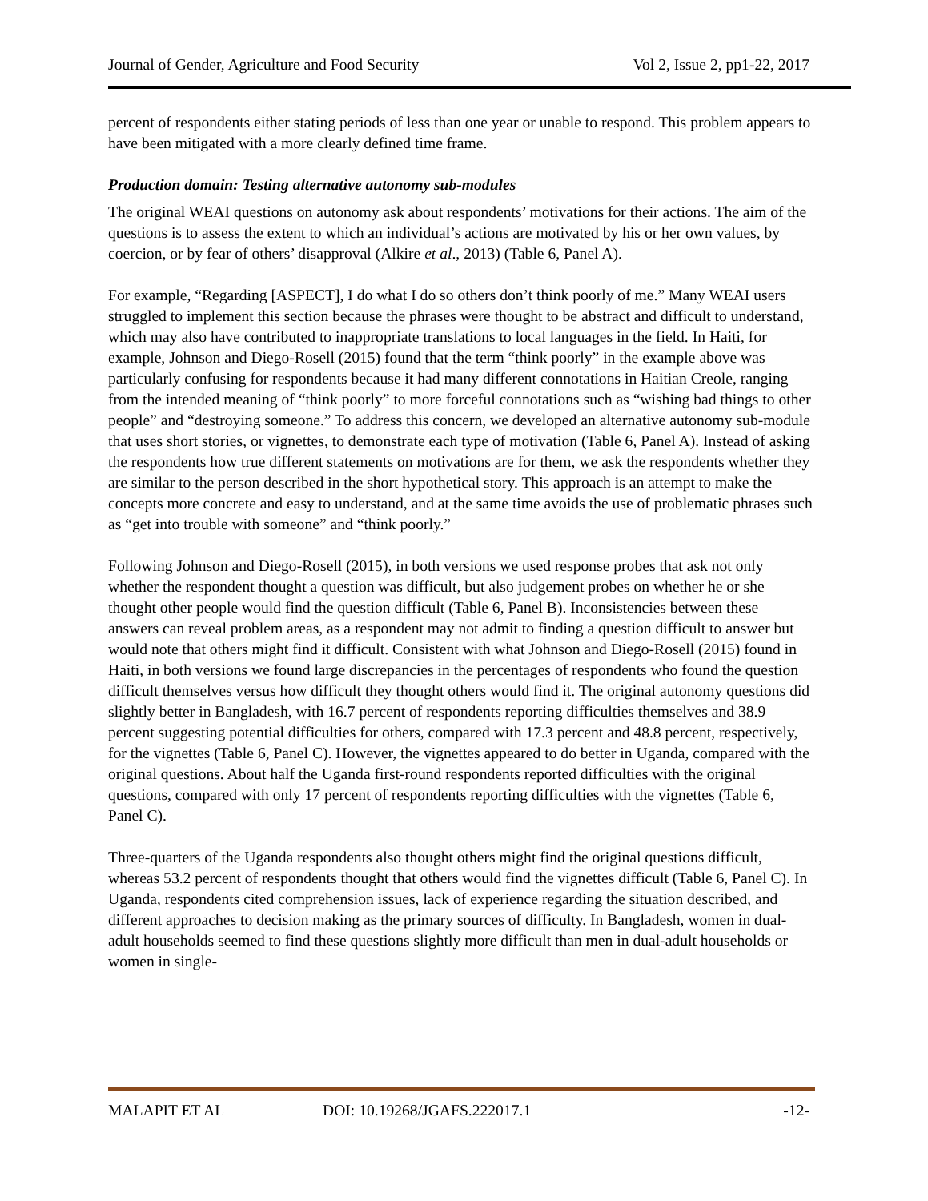Journal of Gender, Agriculture and Food Security Vol 2, Issue 2, pp1-22, 2017
percent of respondents either stating periods of less than one year or unable to respond. This problem appears to have been mitigated with a more clearly defined time frame.
Production domain: Testing alternative autonomy sub-modules
The original WEAI questions on autonomy ask about respondents’ motivations for their actions. The aim of the questions is to assess the extent to which an individual’s actions are motivated by his or her own values, by coercion, or by fear of others’ disapproval (Alkire et al., 2013) (Table 6, Panel A).
For example, “Regarding [ASPECT], I do what I do so others don’t think poorly of me.” Many WEAI users struggled to implement this section because the phrases were thought to be abstract and difficult to understand, which may also have contributed to inappropriate translations to local languages in the field. In Haiti, for example, Johnson and Diego-Rosell (2015) found that the term “think poorly” in the example above was particularly confusing for respondents because it had many different connotations in Haitian Creole, ranging from the intended meaning of “think poorly” to more forceful connotations such as “wishing bad things to other people” and “destroying someone.” To address this concern, we developed an alternative autonomy sub-module that uses short stories, or vignettes, to demonstrate each type of motivation (Table 6, Panel A). Instead of asking the respondents how true different statements on motivations are for them, we ask the respondents whether they are similar to the person described in the short hypothetical story. This approach is an attempt to make the concepts more concrete and easy to understand, and at the same time avoids the use of problematic phrases such as “get into trouble with someone” and “think poorly.”
Following Johnson and Diego-Rosell (2015), in both versions we used response probes that ask not only whether the respondent thought a question was difficult, but also judgement probes on whether he or she thought other people would find the question difficult (Table 6, Panel B). Inconsistencies between these answers can reveal problem areas, as a respondent may not admit to finding a question difficult to answer but would note that others might find it difficult. Consistent with what Johnson and Diego-Rosell (2015) found in Haiti, in both versions we found large discrepancies in the percentages of respondents who found the question difficult themselves versus how difficult they thought others would find it. The original autonomy questions did slightly better in Bangladesh, with 16.7 percent of respondents reporting difficulties themselves and 38.9 percent suggesting potential difficulties for others, compared with 17.3 percent and 48.8 percent, respectively, for the vignettes (Table 6, Panel C). However, the vignettes appeared to do better in Uganda, compared with the original questions. About half the Uganda first-round respondents reported difficulties with the original questions, compared with only 17 percent of respondents reporting difficulties with the vignettes (Table 6, Panel C).
Three-quarters of the Uganda respondents also thought others might find the original questions difficult, whereas 53.2 percent of respondents thought that others would find the vignettes difficult (Table 6, Panel C). In Uganda, respondents cited comprehension issues, lack of experience regarding the situation described, and different approaches to decision making as the primary sources of difficulty. In Bangladesh, women in dual-adult households seemed to find these questions slightly more difficult than men in dual-adult households or women in single-
MALAPIT ET AL DOI: 10.19268/JGAFS.222017.1 -12-